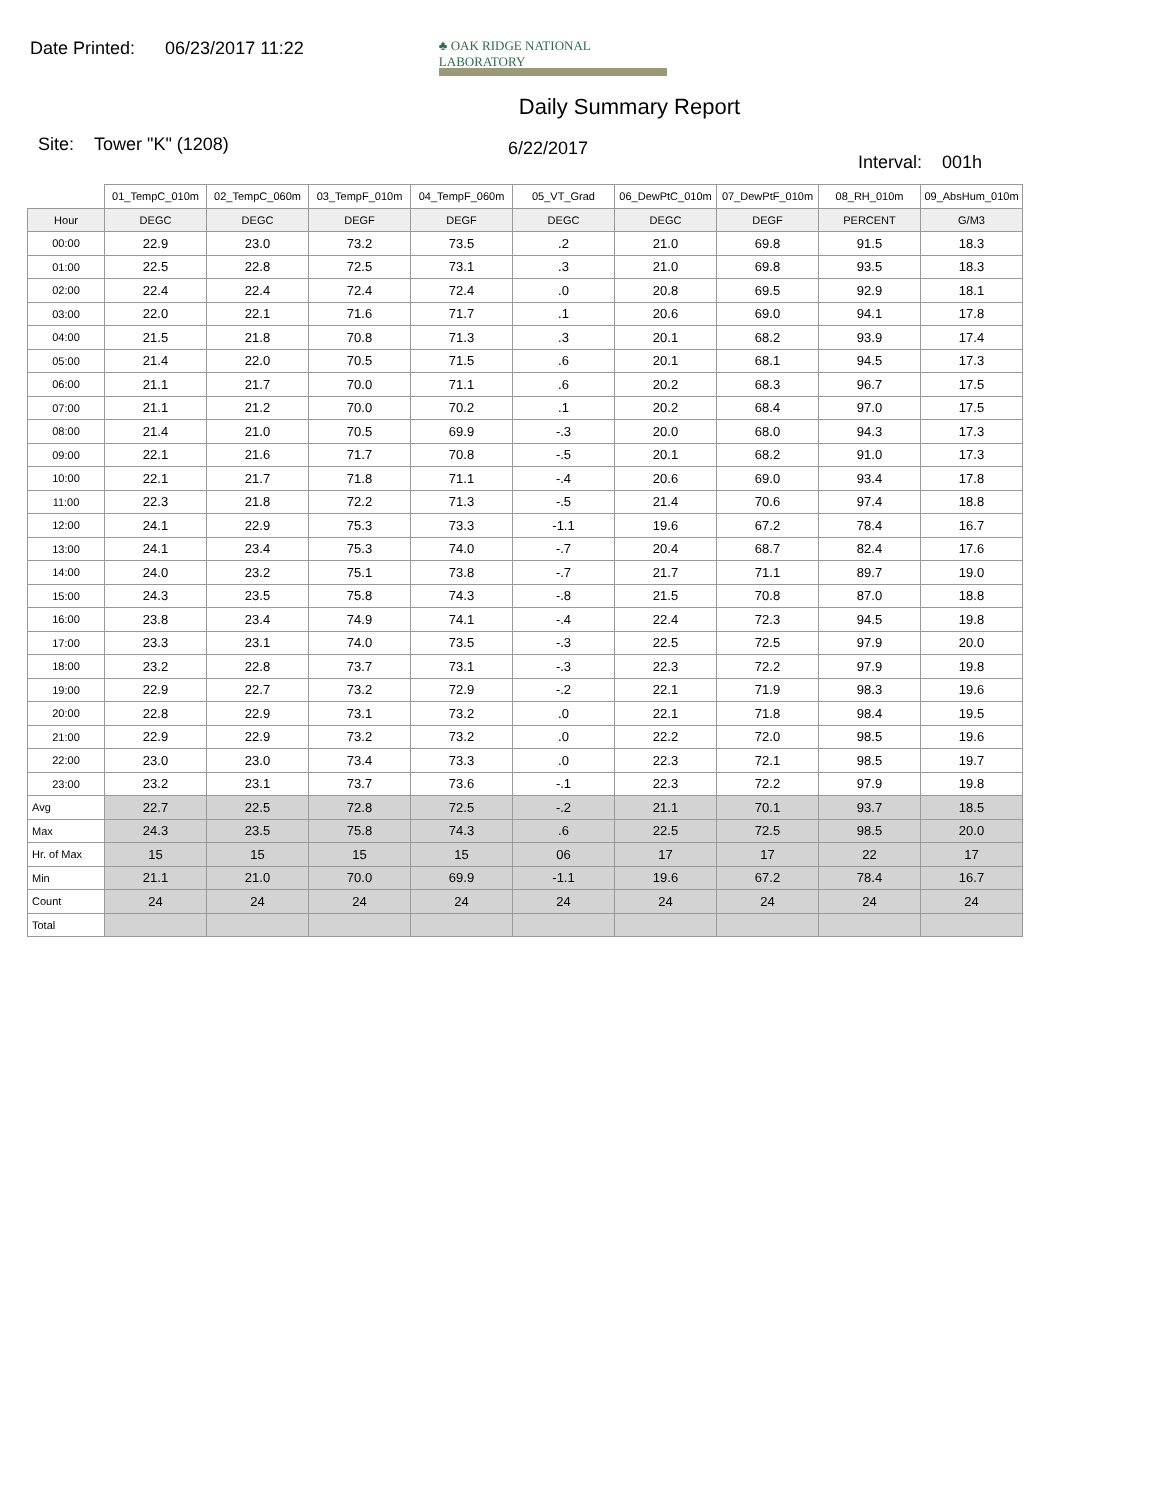Date Printed: 06/23/2017 11:22
♣ OAK RIDGE NATIONAL LABORATORY
Daily Summary Report
Site: Tower "K" (1208) 6/22/2017 Interval: 001h
| | 01_TempC_010m | 02_TempC_060m | 03_TempF_010m | 04_TempF_060m | 05_VT_Grad | 06_DewPtC_010m | 07_DewPtF_010m | 08_RH_010m | 09_AbsHum_010m |
| --- | --- | --- | --- | --- | --- | --- | --- | --- | --- |
| Hour | DEGC | DEGC | DEGF | DEGF | DEGC | DEGC | DEGF | PERCENT | G/M3 |
| 00:00 | 22.9 | 23.0 | 73.2 | 73.5 | .2 | 21.0 | 69.8 | 91.5 | 18.3 |
| 01:00 | 22.5 | 22.8 | 72.5 | 73.1 | .3 | 21.0 | 69.8 | 93.5 | 18.3 |
| 02:00 | 22.4 | 22.4 | 72.4 | 72.4 | .0 | 20.8 | 69.5 | 92.9 | 18.1 |
| 03:00 | 22.0 | 22.1 | 71.6 | 71.7 | .1 | 20.6 | 69.0 | 94.1 | 17.8 |
| 04:00 | 21.5 | 21.8 | 70.8 | 71.3 | .3 | 20.1 | 68.2 | 93.9 | 17.4 |
| 05:00 | 21.4 | 22.0 | 70.5 | 71.5 | .6 | 20.1 | 68.1 | 94.5 | 17.3 |
| 06:00 | 21.1 | 21.7 | 70.0 | 71.1 | .6 | 20.2 | 68.3 | 96.7 | 17.5 |
| 07:00 | 21.1 | 21.2 | 70.0 | 70.2 | .1 | 20.2 | 68.4 | 97.0 | 17.5 |
| 08:00 | 21.4 | 21.0 | 70.5 | 69.9 | -.3 | 20.0 | 68.0 | 94.3 | 17.3 |
| 09:00 | 22.1 | 21.6 | 71.7 | 70.8 | -.5 | 20.1 | 68.2 | 91.0 | 17.3 |
| 10:00 | 22.1 | 21.7 | 71.8 | 71.1 | -.4 | 20.6 | 69.0 | 93.4 | 17.8 |
| 11:00 | 22.3 | 21.8 | 72.2 | 71.3 | -.5 | 21.4 | 70.6 | 97.4 | 18.8 |
| 12:00 | 24.1 | 22.9 | 75.3 | 73.3 | -1.1 | 19.6 | 67.2 | 78.4 | 16.7 |
| 13:00 | 24.1 | 23.4 | 75.3 | 74.0 | -.7 | 20.4 | 68.7 | 82.4 | 17.6 |
| 14:00 | 24.0 | 23.2 | 75.1 | 73.8 | -.7 | 21.7 | 71.1 | 89.7 | 19.0 |
| 15:00 | 24.3 | 23.5 | 75.8 | 74.3 | -.8 | 21.5 | 70.8 | 87.0 | 18.8 |
| 16:00 | 23.8 | 23.4 | 74.9 | 74.1 | -.4 | 22.4 | 72.3 | 94.5 | 19.8 |
| 17:00 | 23.3 | 23.1 | 74.0 | 73.5 | -.3 | 22.5 | 72.5 | 97.9 | 20.0 |
| 18:00 | 23.2 | 22.8 | 73.7 | 73.1 | -.3 | 22.3 | 72.2 | 97.9 | 19.8 |
| 19:00 | 22.9 | 22.7 | 73.2 | 72.9 | -.2 | 22.1 | 71.9 | 98.3 | 19.6 |
| 20:00 | 22.8 | 22.9 | 73.1 | 73.2 | .0 | 22.1 | 71.8 | 98.4 | 19.5 |
| 21:00 | 22.9 | 22.9 | 73.2 | 73.2 | .0 | 22.2 | 72.0 | 98.5 | 19.6 |
| 22:00 | 23.0 | 23.0 | 73.4 | 73.3 | .0 | 22.3 | 72.1 | 98.5 | 19.7 |
| 23:00 | 23.2 | 23.1 | 73.7 | 73.6 | -.1 | 22.3 | 72.2 | 97.9 | 19.8 |
| Avg | 22.7 | 22.5 | 72.8 | 72.5 | -.2 | 21.1 | 70.1 | 93.7 | 18.5 |
| Max | 24.3 | 23.5 | 75.8 | 74.3 | .6 | 22.5 | 72.5 | 98.5 | 20.0 |
| Hr. of Max | 15 | 15 | 15 | 15 | 06 | 17 | 17 | 22 | 17 |
| Min | 21.1 | 21.0 | 70.0 | 69.9 | -1.1 | 19.6 | 67.2 | 78.4 | 16.7 |
| Count | 24 | 24 | 24 | 24 | 24 | 24 | 24 | 24 | 24 |
| Total | | | | | | | | | |